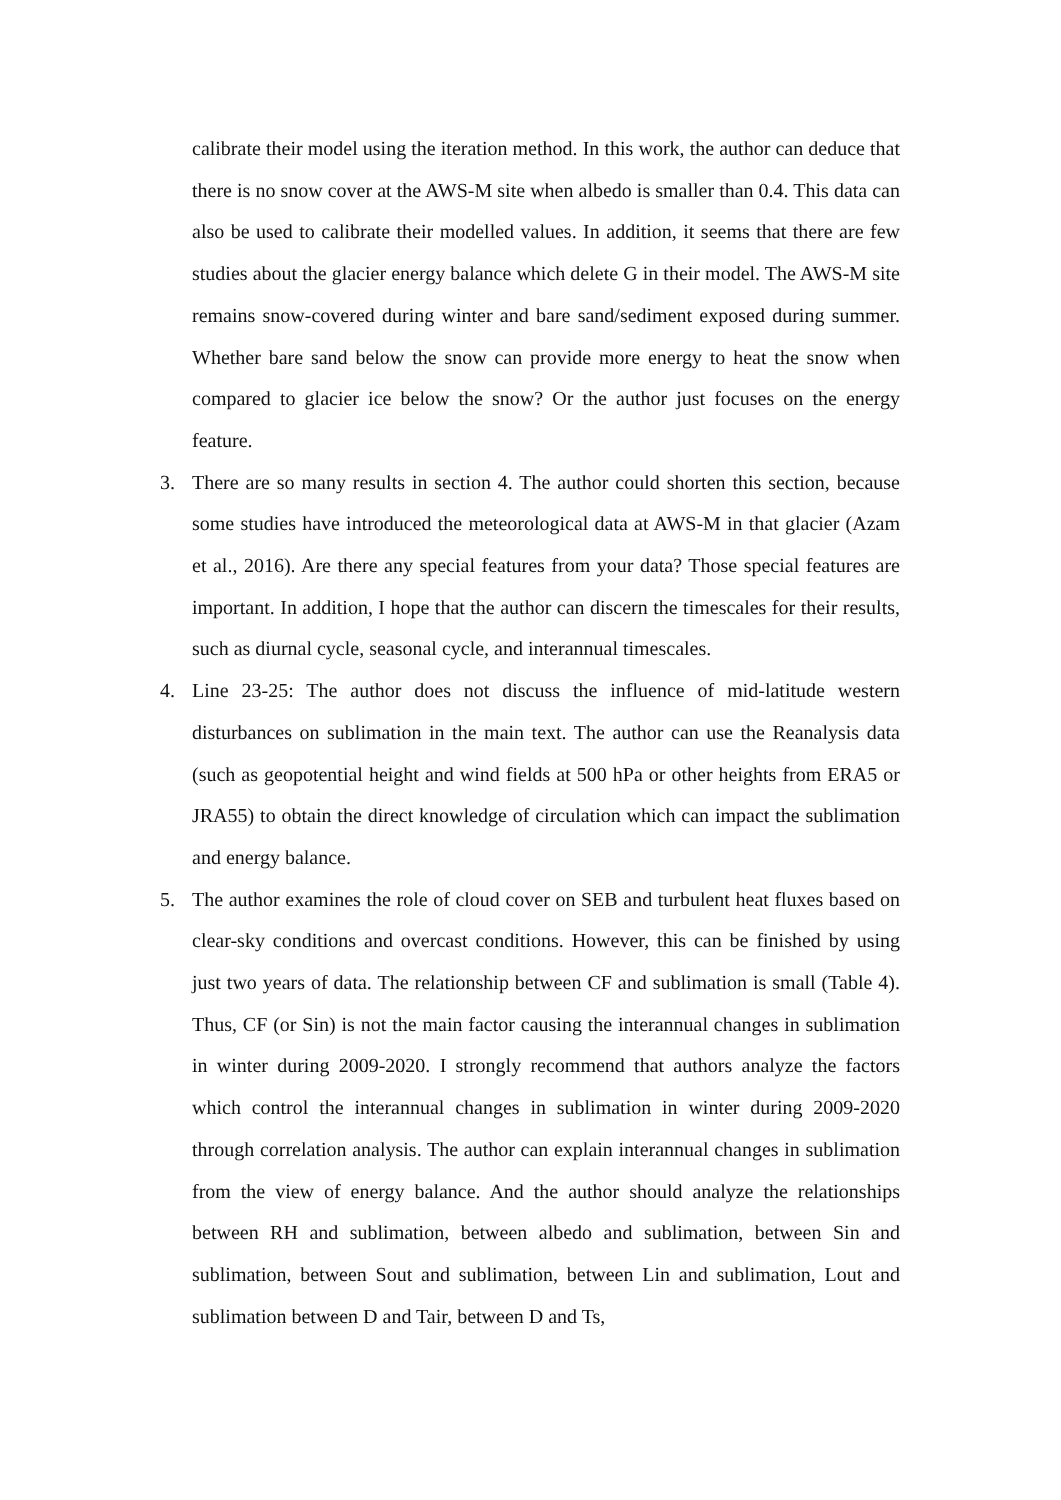calibrate their model using the iteration method. In this work, the author can deduce that there is no snow cover at the AWS-M site when albedo is smaller than 0.4. This data can also be used to calibrate their modelled values. In addition, it seems that there are few studies about the glacier energy balance which delete G in their model. The AWS-M site remains snow-covered during winter and bare sand/sediment exposed during summer. Whether bare sand below the snow can provide more energy to heat the snow when compared to glacier ice below the snow? Or the author just focuses on the energy feature.
3. There are so many results in section 4. The author could shorten this section, because some studies have introduced the meteorological data at AWS-M in that glacier (Azam et al., 2016). Are there any special features from your data? Those special features are important. In addition, I hope that the author can discern the timescales for their results, such as diurnal cycle, seasonal cycle, and interannual timescales.
4. Line 23-25: The author does not discuss the influence of mid-latitude western disturbances on sublimation in the main text. The author can use the Reanalysis data (such as geopotential height and wind fields at 500 hPa or other heights from ERA5 or JRA55) to obtain the direct knowledge of circulation which can impact the sublimation and energy balance.
5. The author examines the role of cloud cover on SEB and turbulent heat fluxes based on clear-sky conditions and overcast conditions. However, this can be finished by using just two years of data. The relationship between CF and sublimation is small (Table 4). Thus, CF (or Sin) is not the main factor causing the interannual changes in sublimation in winter during 2009-2020. I strongly recommend that authors analyze the factors which control the interannual changes in sublimation in winter during 2009-2020 through correlation analysis. The author can explain interannual changes in sublimation from the view of energy balance. And the author should analyze the relationships between RH and sublimation, between albedo and sublimation, between Sin and sublimation, between Sout and sublimation, between Lin and sublimation, Lout and sublimation between D and Tair, between D and Ts,